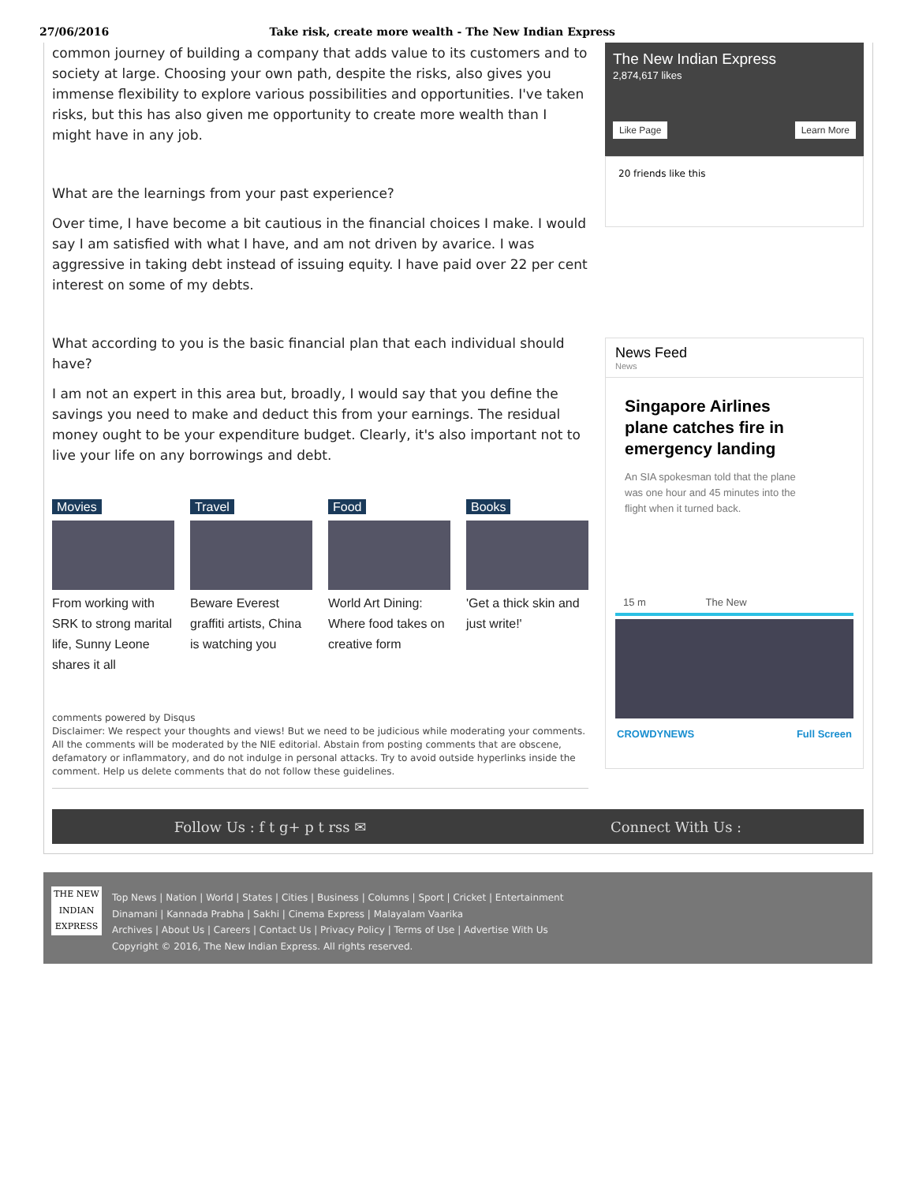27/06/2016 Take risk, create more wealth - The New Indian Express
common journey of building a company that adds value to its customers and to society at large. Choosing your own path, despite the risks, also gives you immense flexibility to explore various possibilities and opportunities. I've taken risks, but this has also given me opportunity to create more wealth than I might have in any job.
What are the learnings from your past experience?
Over time, I have become a bit cautious in the financial choices I make. I would say I am satisfied with what I have, and am not driven by avarice. I was aggressive in taking debt instead of issuing equity. I have paid over 22 per cent interest on some of my debts.
What according to you is the basic financial plan that each individual should have?
I am not an expert in this area but, broadly, I would say that you define the savings you need to make and deduct this from your earnings. The residual money ought to be your expenditure budget. Clearly, it's also important not to live your life on any borrowings and debt.
Movies
From working with SRK to strong marital life, Sunny Leone shares it all
Travel
Beware Everest graffiti artists, China is watching you
Food
World Art Dining: Where food takes on creative form
Books
'Get a thick skin and just write!'
comments powered by Disqus
Disclaimer: We respect your thoughts and views! But we need to be judicious while moderating your comments. All the comments will be moderated by the NIE editorial. Abstain from posting comments that are obscene, defamatory or inflammatory, and do not indulge in personal attacks. Try to avoid outside hyperlinks inside the comment. Help us delete comments that do not follow these guidelines.
The New Indian Express
2,874,617 likes
Like Page Learn More
20 friends like this
News Feed
News
Singapore Airlines plane catches fire in emergency landing
An SIA spokesman told that the plane was one hour and 45 minutes into the flight when it turned back.
15 m The New
CROWDYNEWS Full Screen
Follow Us : f t g+ p t rss ✉ Connect With Us :
THE NEW
INDIAN
EXPRESS
Top News | Nation | World | States | Cities | Business | Columns | Sport | Cricket | Entertainment
Dinamani | Kannada Prabha | Sakhi | Cinema Express | Malayalam Vaarika
Archives | About Us | Careers | Contact Us | Privacy Policy | Terms of Use | Advertise With Us
Copyright © 2016, The New Indian Express. All rights reserved.